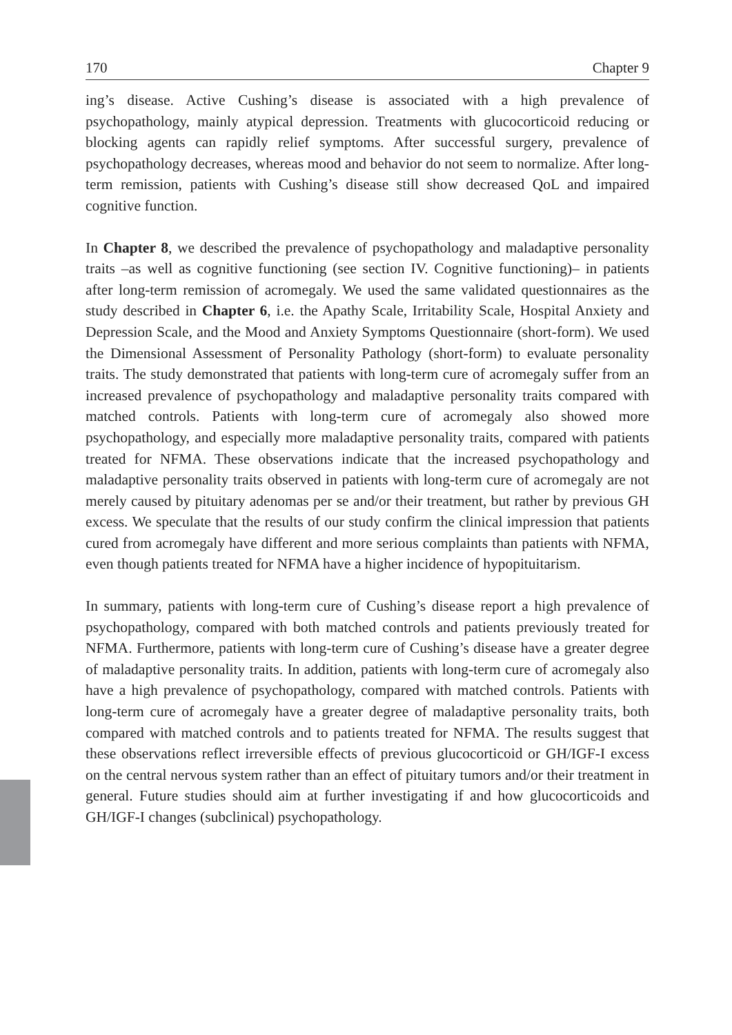170 Chapter 9
ing’s disease. Active Cushing’s disease is associated with a high prevalence of psychopathology, mainly atypical depression. Treatments with glucocorticoid reducing or blocking agents can rapidly relief symptoms. After successful surgery, prevalence of psychopathology decreases, whereas mood and behavior do not seem to normalize. After long-term remission, patients with Cushing’s disease still show decreased QoL and impaired cognitive function.
In Chapter 8, we described the prevalence of psychopathology and maladaptive personality traits –as well as cognitive functioning (see section IV. Cognitive functioning)– in patients after long-term remission of acromegaly. We used the same validated questionnaires as the study described in Chapter 6, i.e. the Apathy Scale, Irritability Scale, Hospital Anxiety and Depression Scale, and the Mood and Anxiety Symptoms Questionnaire (short-form). We used the Dimensional Assessment of Personality Pathology (short-form) to evaluate personality traits. The study demonstrated that patients with long-term cure of acromegaly suffer from an increased prevalence of psychopathology and maladaptive personality traits compared with matched controls. Patients with long-term cure of acromegaly also showed more psychopathology, and especially more maladaptive personality traits, compared with patients treated for NFMA. These observations indicate that the increased psychopathology and maladaptive personality traits observed in patients with long-term cure of acromegaly are not merely caused by pituitary adenomas per se and/or their treatment, but rather by previous GH excess. We speculate that the results of our study confirm the clinical impression that patients cured from acromegaly have different and more serious complaints than patients with NFMA, even though patients treated for NFMA have a higher incidence of hypopituitarism.
In summary, patients with long-term cure of Cushing’s disease report a high prevalence of psychopathology, compared with both matched controls and patients previously treated for NFMA. Furthermore, patients with long-term cure of Cushing’s disease have a greater degree of maladaptive personality traits. In addition, patients with long-term cure of acromegaly also have a high prevalence of psychopathology, compared with matched controls. Patients with long-term cure of acromegaly have a greater degree of maladaptive personality traits, both compared with matched controls and to patients treated for NFMA. The results suggest that these observations reflect irreversible effects of previous glucocorticoid or GH/IGF-I excess on the central nervous system rather than an effect of pituitary tumors and/or their treatment in general. Future studies should aim at further investigating if and how glucocorticoids and GH/IGF-I changes (subclinical) psychopathology.